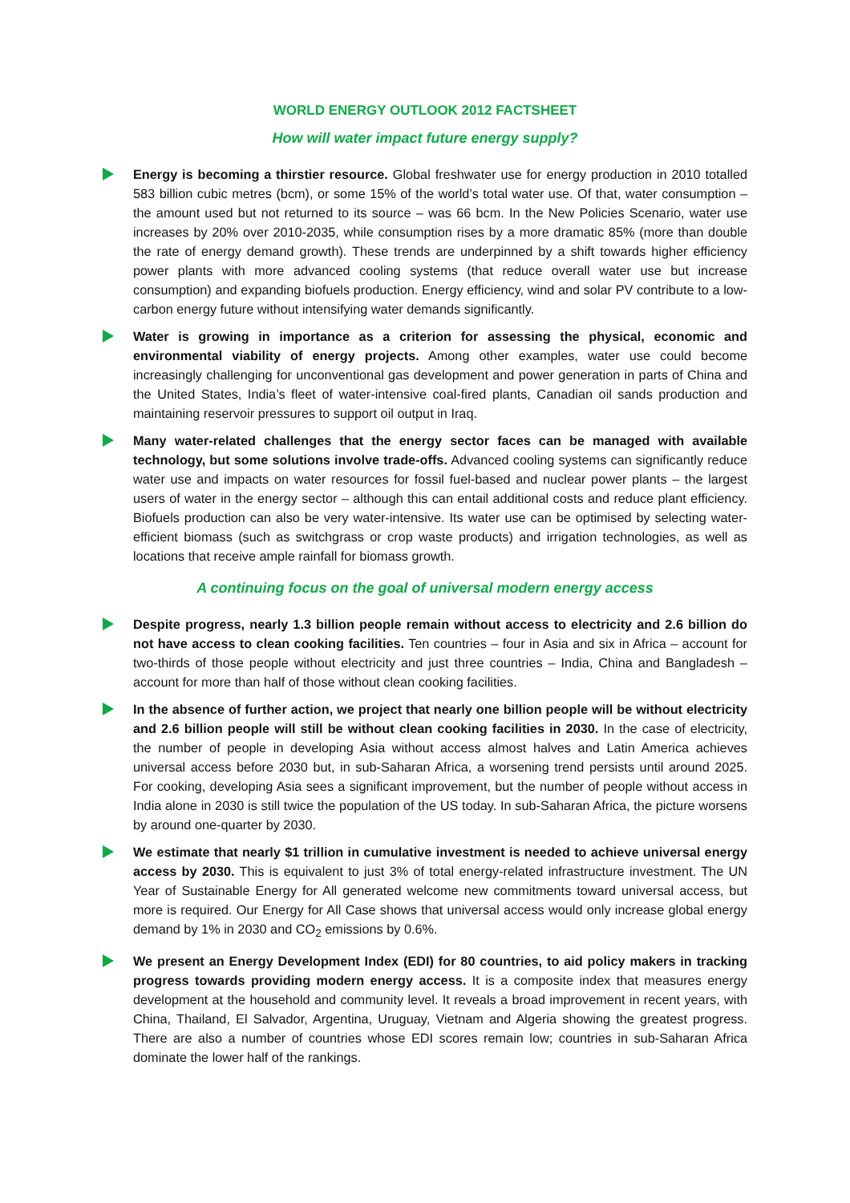WORLD ENERGY OUTLOOK 2012 FACTSHEET
How will water impact future energy supply?
Energy is becoming a thirstier resource. Global freshwater use for energy production in 2010 totalled 583 billion cubic metres (bcm), or some 15% of the world’s total water use. Of that, water consumption – the amount used but not returned to its source – was 66 bcm. In the New Policies Scenario, water use increases by 20% over 2010-2035, while consumption rises by a more dramatic 85% (more than double the rate of energy demand growth). These trends are underpinned by a shift towards higher efficiency power plants with more advanced cooling systems (that reduce overall water use but increase consumption) and expanding biofuels production. Energy efficiency, wind and solar PV contribute to a low-carbon energy future without intensifying water demands significantly.
Water is growing in importance as a criterion for assessing the physical, economic and environmental viability of energy projects. Among other examples, water use could become increasingly challenging for unconventional gas development and power generation in parts of China and the United States, India’s fleet of water-intensive coal-fired plants, Canadian oil sands production and maintaining reservoir pressures to support oil output in Iraq.
Many water-related challenges that the energy sector faces can be managed with available technology, but some solutions involve trade-offs. Advanced cooling systems can significantly reduce water use and impacts on water resources for fossil fuel-based and nuclear power plants – the largest users of water in the energy sector – although this can entail additional costs and reduce plant efficiency. Biofuels production can also be very water-intensive. Its water use can be optimised by selecting water-efficient biomass (such as switchgrass or crop waste products) and irrigation technologies, as well as locations that receive ample rainfall for biomass growth.
A continuing focus on the goal of universal modern energy access
Despite progress, nearly 1.3 billion people remain without access to electricity and 2.6 billion do not have access to clean cooking facilities. Ten countries – four in Asia and six in Africa – account for two-thirds of those people without electricity and just three countries – India, China and Bangladesh – account for more than half of those without clean cooking facilities.
In the absence of further action, we project that nearly one billion people will be without electricity and 2.6 billion people will still be without clean cooking facilities in 2030. In the case of electricity, the number of people in developing Asia without access almost halves and Latin America achieves universal access before 2030 but, in sub-Saharan Africa, a worsening trend persists until around 2025. For cooking, developing Asia sees a significant improvement, but the number of people without access in India alone in 2030 is still twice the population of the US today. In sub-Saharan Africa, the picture worsens by around one-quarter by 2030.
We estimate that nearly $1 trillion in cumulative investment is needed to achieve universal energy access by 2030. This is equivalent to just 3% of total energy-related infrastructure investment. The UN Year of Sustainable Energy for All generated welcome new commitments toward universal access, but more is required. Our Energy for All Case shows that universal access would only increase global energy demand by 1% in 2030 and CO<sub>2</sub> emissions by 0.6%.
We present an Energy Development Index (EDI) for 80 countries, to aid policy makers in tracking progress towards providing modern energy access. It is a composite index that measures energy development at the household and community level. It reveals a broad improvement in recent years, with China, Thailand, El Salvador, Argentina, Uruguay, Vietnam and Algeria showing the greatest progress. There are also a number of countries whose EDI scores remain low; countries in sub-Saharan Africa dominate the lower half of the rankings.